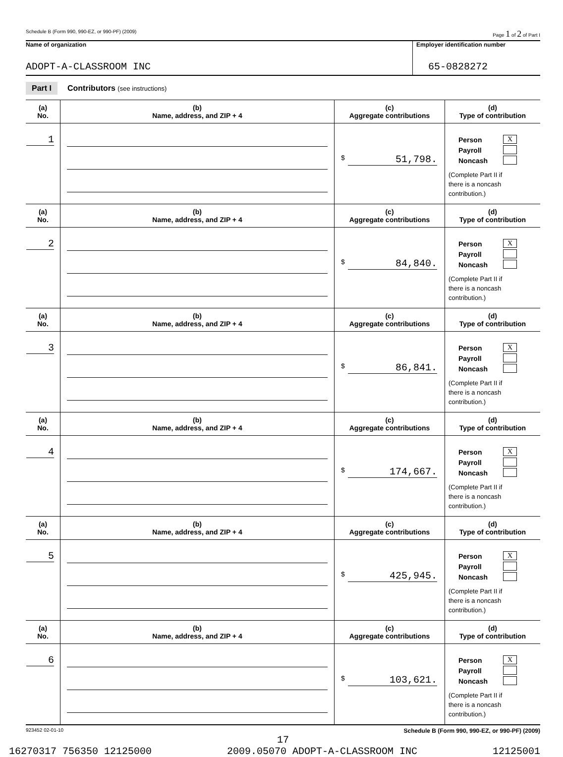Schedule B (Form 990, 990-EZ, or 990-PF) (2009) Page 1 of 2 of Part I
Name of organization
ADOPT-A-CLASSROOM INC
Employer identification number
65-0828272
Part I Contributors (see instructions)
| (a) No. | (b) Name, address, and ZIP + 4 | (c) Aggregate contributions | (d) Type of contribution |
| --- | --- | --- | --- |
| 1 | | $ 51,798. | Person X Payroll Noncash (Complete Part II if there is a noncash contribution.) |
| (a) No. | (b) Name, address, and ZIP + 4 | (c) Aggregate contributions | (d) Type of contribution |
| 2 | | $ 84,840. | Person X Payroll Noncash (Complete Part II if there is a noncash contribution.) |
| (a) No. | (b) Name, address, and ZIP + 4 | (c) Aggregate contributions | (d) Type of contribution |
| 3 | | $ 86,841. | Person X Payroll Noncash (Complete Part II if there is a noncash contribution.) |
| (a) No. | (b) Name, address, and ZIP + 4 | (c) Aggregate contributions | (d) Type of contribution |
| 4 | | $ 174,667. | Person X Payroll Noncash (Complete Part II if there is a noncash contribution.) |
| (a) No. | (b) Name, address, and ZIP + 4 | (c) Aggregate contributions | (d) Type of contribution |
| 5 | | $ 425,945. | Person X Payroll Noncash (Complete Part II if there is a noncash contribution.) |
| (a) No. | (b) Name, address, and ZIP + 4 | (c) Aggregate contributions | (d) Type of contribution |
| 6 | | $ 103,621. | Person X Payroll Noncash (Complete Part II if there is a noncash contribution.) |
923452 02-01-10 Schedule B (Form 990, 990-EZ, or 990-PF) (2009)
17
16270317 756350 12125000 2009.05070 ADOPT-A-CLASSROOM INC 12125001